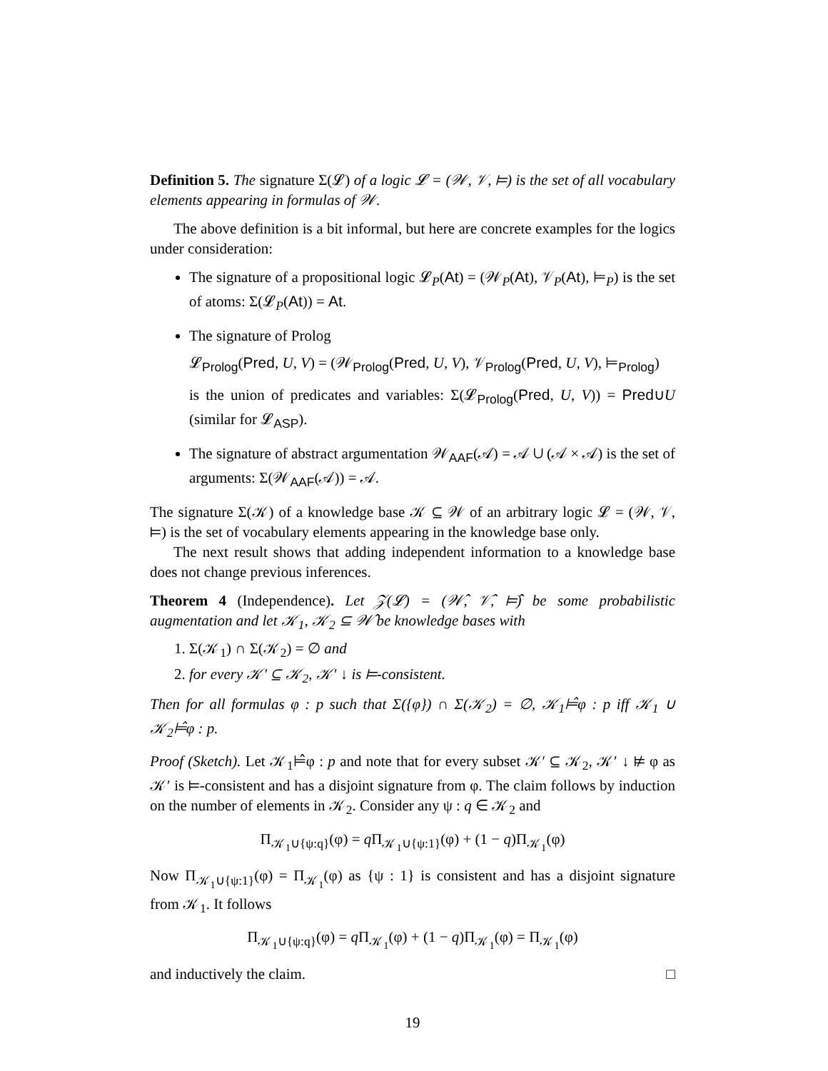Definition 5. The signature Σ(𝓛) of a logic 𝓛 = (𝒲, 𝒱, ⊨) is the set of all vocabulary elements appearing in formulas of 𝒲.
The above definition is a bit informal, but here are concrete examples for the logics under consideration:
The signature of a propositional logic 𝓛<sub>P</sub>(At) = (𝒲<sub>P</sub>(At), 𝒱<sub>P</sub>(At), ⊨<sub>P</sub>) is the set of atoms: Σ(𝓛<sub>P</sub>(At)) = At.
The signature of Prolog
𝓛<sub>Prolog</sub>(Pred, U, V) = (𝒲<sub>Prolog</sub>(Pred, U, V), 𝒱<sub>Prolog</sub>(Pred, U, V), ⊨<sub>Prolog</sub>)
is the union of predicates and variables: Σ(𝓛<sub>Prolog</sub>(Pred, U, V)) = Pred∪U (similar for 𝓛<sub>ASP</sub>).
The signature of abstract argumentation 𝒲<sub>AAF</sub>(𝒜) = 𝒜 ∪ (𝒜 × 𝒜) is the set of arguments: Σ(𝒲<sub>AAF</sub>(𝒜)) = 𝒜.
The signature Σ(𝒦) of a knowledge base 𝒦 ⊆ 𝒲 of an arbitrary logic 𝓛 = (𝒲, 𝒱, ⊨) is the set of vocabulary elements appearing in the knowledge base only.
The next result shows that adding independent information to a knowledge base does not change previous inferences.
Theorem 4 (Independence). Let 𝒵(𝓛) = (𝒲̂, 𝒱̂, ⊨̂) be some probabilistic augmentation and let 𝒦<sub>1</sub>, 𝒦<sub>2</sub> ⊆ 𝒲̂ be knowledge bases with
1. Σ(𝒦<sub>1</sub>) ∩ Σ(𝒦<sub>2</sub>) = ∅ and
2. for every 𝒦′ ⊆ 𝒦<sub>2</sub>, 𝒦′ ↓ is ⊨-consistent.
Then for all formulas φ : p such that Σ({φ}) ∩ Σ(𝒦<sub>2</sub>) = ∅, 𝒦<sub>1</sub>⊨̂φ : p iff 𝒦<sub>1</sub> ∪ 𝒦<sub>2</sub>⊨̂φ : p.
Proof (Sketch). Let 𝒦<sub>1</sub>⊨̂φ : p and note that for every subset 𝒦′ ⊆ 𝒦<sub>2</sub>, 𝒦′ ↓ ⊭ φ as 𝒦′ is ⊨-consistent and has a disjoint signature from φ. The claim follows by induction on the number of elements in 𝒦<sub>2</sub>. Consider any ψ : q ∈ 𝒦<sub>2</sub> and
Π<sub>𝒦<sub>1</sub>∪{ψ:q}</sub>(φ) = q Π<sub>𝒦<sub>1</sub>∪{ψ:1}</sub>(φ) + (1 − q)Π<sub>𝒦<sub>1</sub></sub>(φ)
Now Π<sub>𝒦<sub>1</sub>∪{ψ:1}</sub>(φ) = Π<sub>𝒦<sub>1</sub></sub>(φ) as {ψ : 1} is consistent and has a disjoint signature from 𝒦<sub>1</sub>. It follows
Π<sub>𝒦<sub>1</sub>∪{ψ:q}</sub>(φ) = q Π<sub>𝒦<sub>1</sub></sub>(φ) + (1 − q)Π<sub>𝒦<sub>1</sub></sub>(φ) = Π<sub>𝒦<sub>1</sub></sub>(φ)
and inductively the claim. □
19